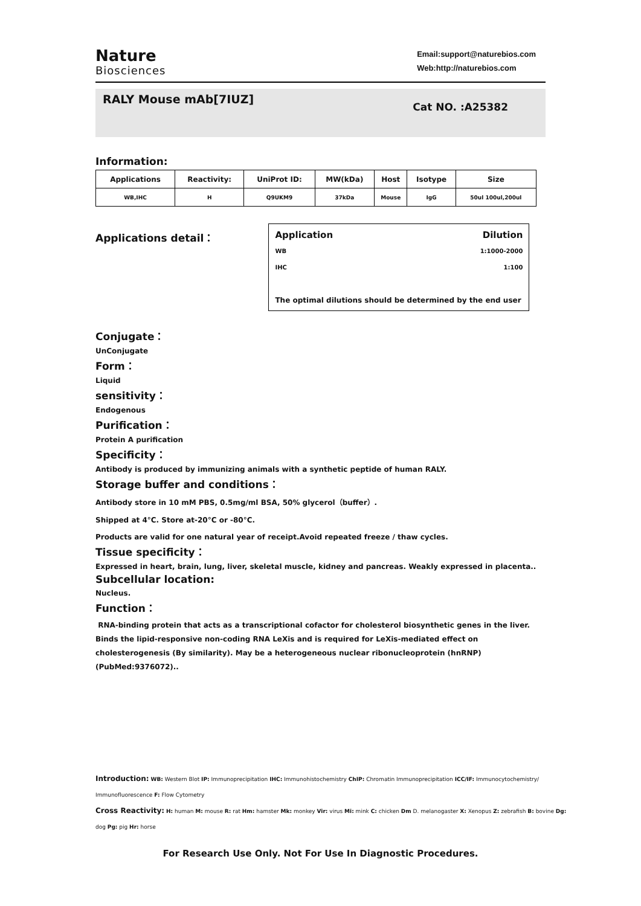Nature
Biosciences
Email:support@naturebios.com
Web:http://naturebios.com
RALY Mouse mAb[7IUZ]
Cat NO. :A25382
Information:
| Applications | Reactivity: | UniProt ID: | MW(kDa) | Host | Isotype | Size |
| --- | --- | --- | --- | --- | --- | --- |
| WB,IHC | H | Q9UKM9 | 37kDa | Mouse | IgG | 50ul 100ul,200ul |
Applications detail：
Application Dilution
WB 1:1000-2000
IHC 1:100
The optimal dilutions should be determined by the end user
Conjugate：
UnConjugate
Form：
Liquid
sensitivity：
Endogenous
Purification：
Protein A purification
Specificity：
Antibody is produced by immunizing animals with a synthetic peptide of human RALY.
Storage buffer and conditions：
Antibody store in 10 mM PBS, 0.5mg/ml BSA, 50% glycerol（buffer）.
Shipped at 4°C. Store at-20°C or -80°C.
Products are valid for one natural year of receipt.Avoid repeated freeze / thaw cycles.
Tissue specificity：
Expressed in heart, brain, lung, liver, skeletal muscle, kidney and pancreas. Weakly expressed in placenta..
Subcellular location:
Nucleus.
Function：
RNA-binding protein that acts as a transcriptional cofactor for cholesterol biosynthetic genes in the liver. Binds the lipid-responsive non-coding RNA LeXis and is required for LeXis-mediated effect on cholesterogenesis (By similarity). May be a heterogeneous nuclear ribonucleoprotein (hnRNP) (PubMed:9376072)..
Introduction: WB: Western Blot IP: Immunoprecipitation IHC: Immunohistochemistry ChIP: Chromatin Immunoprecipitation ICC/IF: Immunocytochemistry/ Immunofluorescence F: Flow Cytometry
Cross Reactivity: H: human M: mouse R: rat Hm: hamster Mk: monkey Vir: virus Mi: mink C: chicken Dm D. melanogaster X: Xenopus Z: zebrafish B: bovine Dg: dog Pg: pig Hr: horse
For Research Use Only. Not For Use In Diagnostic Procedures.